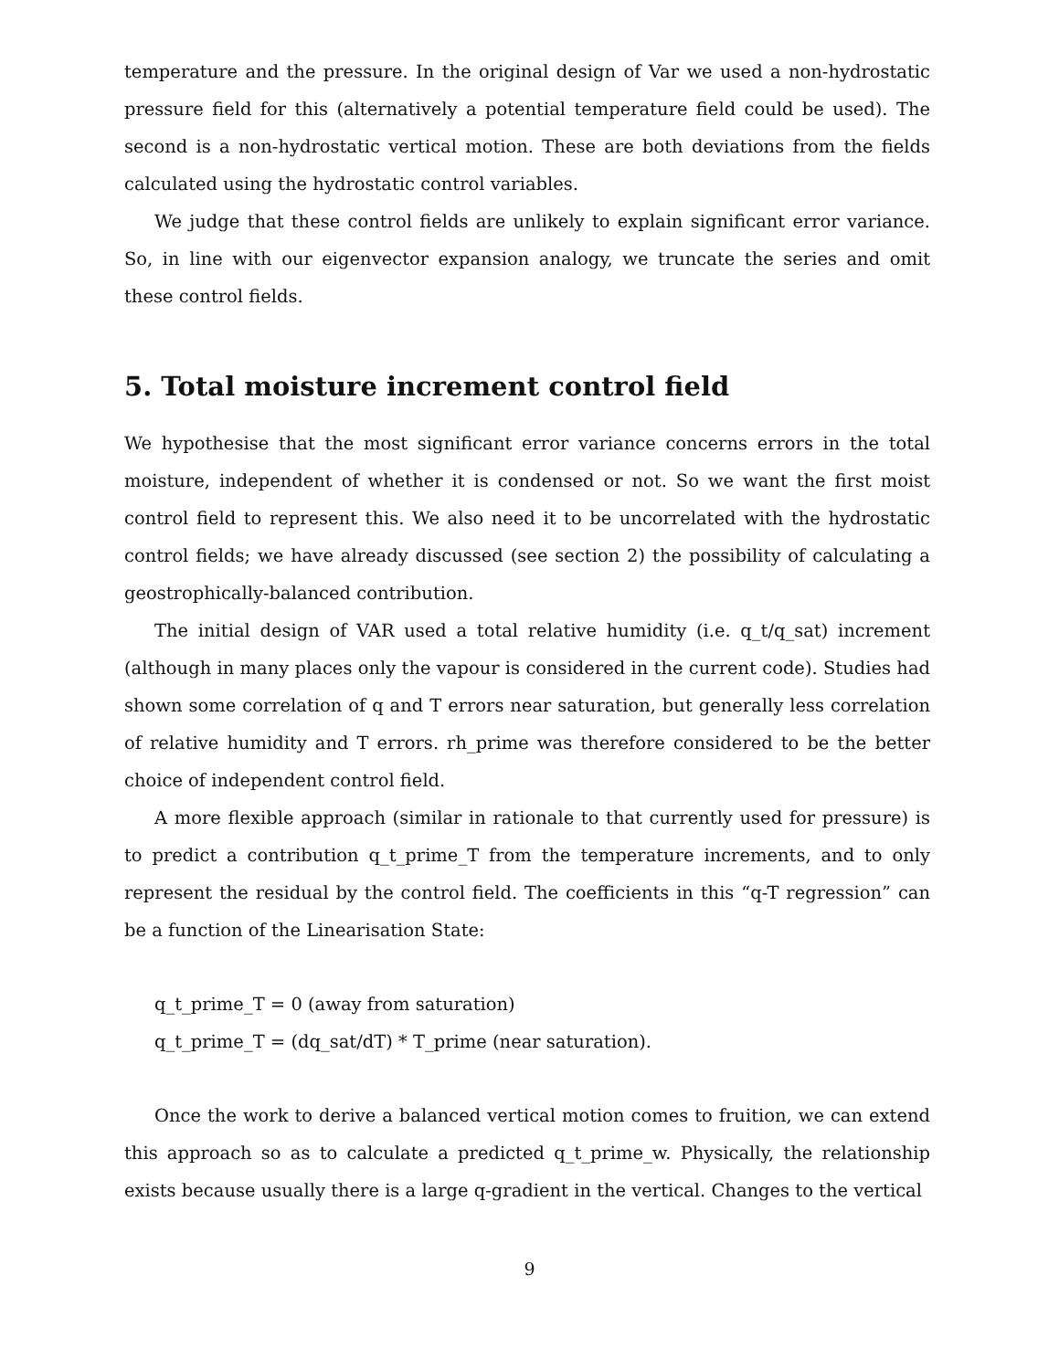temperature and the pressure. In the original design of Var we used a non-hydrostatic pressure field for this (alternatively a potential temperature field could be used). The second is a non-hydrostatic vertical motion. These are both deviations from the fields calculated using the hydrostatic control variables.
We judge that these control fields are unlikely to explain significant error variance. So, in line with our eigenvector expansion analogy, we truncate the series and omit these control fields.
5. Total moisture increment control field
We hypothesise that the most significant error variance concerns errors in the total moisture, independent of whether it is condensed or not. So we want the first moist control field to represent this. We also need it to be uncorrelated with the hydrostatic control fields; we have already discussed (see section 2) the possibility of calculating a geostrophically-balanced contribution.
The initial design of VAR used a total relative humidity (i.e. q_t/q_sat) increment (although in many places only the vapour is considered in the current code). Studies had shown some correlation of q and T errors near saturation, but generally less correlation of relative humidity and T errors. rh_prime was therefore considered to be the better choice of independent control field.
A more flexible approach (similar in rationale to that currently used for pressure) is to predict a contribution q_t_prime_T from the temperature increments, and to only represent the residual by the control field. The coefficients in this “q-T regression” can be a function of the Linearisation State:
q_t_prime_T = 0 (away from saturation)
q_t_prime_T = (dq_sat/dT) * T_prime (near saturation).
Once the work to derive a balanced vertical motion comes to fruition, we can extend this approach so as to calculate a predicted q_t_prime_w. Physically, the relationship exists because usually there is a large q-gradient in the vertical. Changes to the vertical
9